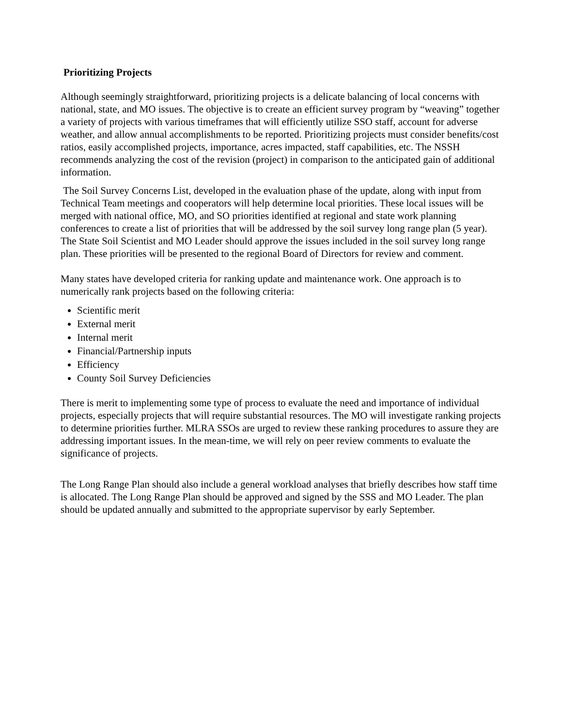Prioritizing Projects
Although seemingly straightforward, prioritizing projects is a delicate balancing of local concerns with national, state, and MO issues. The objective is to create an efficient survey program by “weaving” together a variety of projects with various timeframes that will efficiently utilize SSO staff, account for adverse weather, and allow annual accomplishments to be reported. Prioritizing projects must consider benefits/cost ratios, easily accomplished projects, importance, acres impacted, staff capabilities, etc. The NSSH recommends analyzing the cost of the revision (project) in comparison to the anticipated gain of additional information.
The Soil Survey Concerns List, developed in the evaluation phase of the update, along with input from Technical Team meetings and cooperators will help determine local priorities. These local issues will be merged with national office, MO, and SO priorities identified at regional and state work planning conferences to create a list of priorities that will be addressed by the soil survey long range plan (5 year). The State Soil Scientist and MO Leader should approve the issues included in the soil survey long range plan. These priorities will be presented to the regional Board of Directors for review and comment.
Many states have developed criteria for ranking update and maintenance work. One approach is to numerically rank projects based on the following criteria:
Scientific merit
External merit
Internal merit
Financial/Partnership inputs
Efficiency
County Soil Survey Deficiencies
There is merit to implementing some type of process to evaluate the need and importance of individual projects, especially projects that will require substantial resources. The MO will investigate ranking projects to determine priorities further. MLRA SSOs are urged to review these ranking procedures to assure they are addressing important issues. In the mean-time, we will rely on peer review comments to evaluate the significance of projects.
The Long Range Plan should also include a general workload analyses that briefly describes how staff time is allocated. The Long Range Plan should be approved and signed by the SSS and MO Leader. The plan should be updated annually and submitted to the appropriate supervisor by early September.